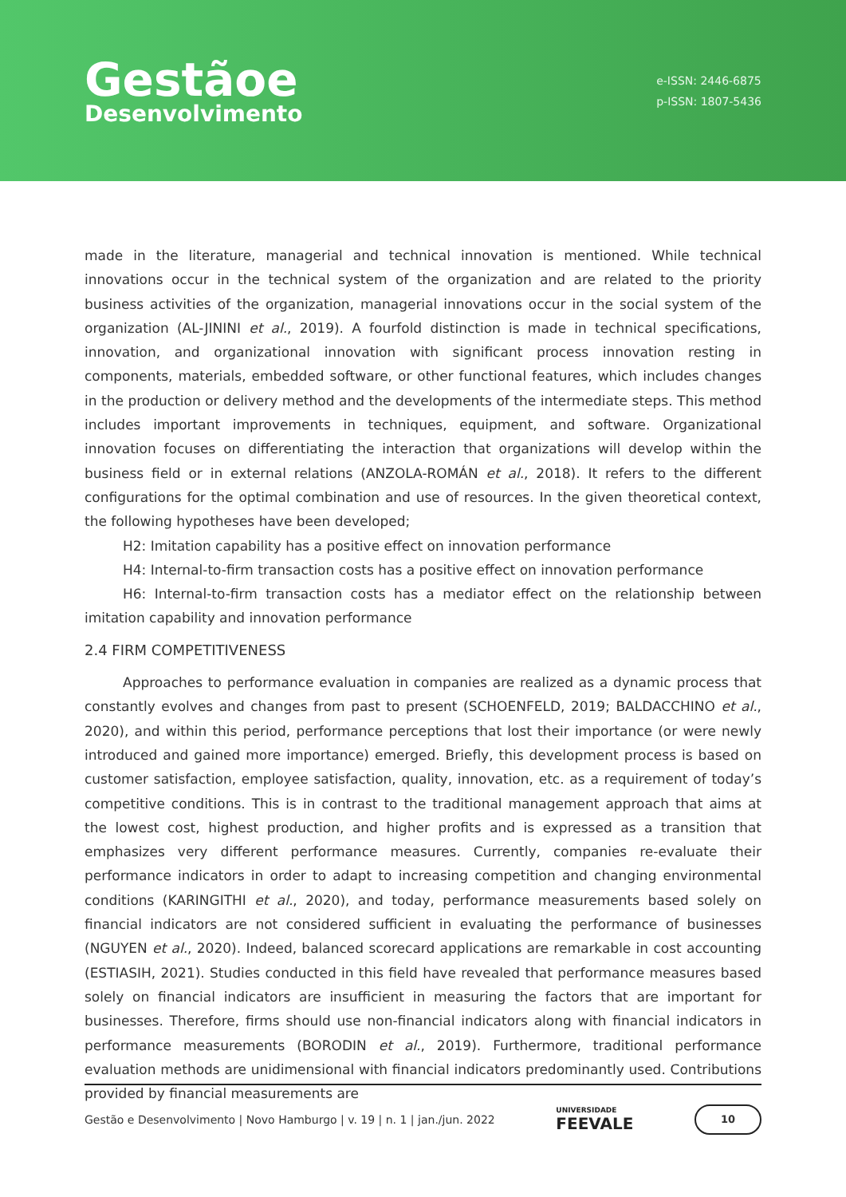Gestãoe
Desenvolvimento
e-ISSN: 2446-6875
p-ISSN: 1807-5436
made in the literature, managerial and technical innovation is mentioned. While technical innovations occur in the technical system of the organization and are related to the priority business activities of the organization, managerial innovations occur in the social system of the organization (AL-JININI et al., 2019). A fourfold distinction is made in technical specifications, innovation, and organizational innovation with significant process innovation resting in components, materials, embedded software, or other functional features, which includes changes in the production or delivery method and the developments of the intermediate steps. This method includes important improvements in techniques, equipment, and software. Organizational innovation focuses on differentiating the interaction that organizations will develop within the business field or in external relations (ANZOLA-ROMÁN et al., 2018). It refers to the different configurations for the optimal combination and use of resources. In the given theoretical context, the following hypotheses have been developed;
H2: Imitation capability has a positive effect on innovation performance
H4: Internal-to-firm transaction costs has a positive effect on innovation performance
H6: Internal-to-firm transaction costs has a mediator effect on the relationship between imitation capability and innovation performance
2.4 FIRM COMPETITIVENESS
Approaches to performance evaluation in companies are realized as a dynamic process that constantly evolves and changes from past to present (SCHOENFELD, 2019; BALDACCHINO et al., 2020), and within this period, performance perceptions that lost their importance (or were newly introduced and gained more importance) emerged. Briefly, this development process is based on customer satisfaction, employee satisfaction, quality, innovation, etc. as a requirement of today’s competitive conditions. This is in contrast to the traditional management approach that aims at the lowest cost, highest production, and higher profits and is expressed as a transition that emphasizes very different performance measures. Currently, companies re-evaluate their performance indicators in order to adapt to increasing competition and changing environmental conditions (KARINGITHI et al., 2020), and today, performance measurements based solely on financial indicators are not considered sufficient in evaluating the performance of businesses (NGUYEN et al., 2020). Indeed, balanced scorecard applications are remarkable in cost accounting (ESTIASIH, 2021). Studies conducted in this field have revealed that performance measures based solely on financial indicators are insufficient in measuring the factors that are important for businesses. Therefore, firms should use non-financial indicators along with financial indicators in performance measurements (BORODIN et al., 2019). Furthermore, traditional performance evaluation methods are unidimensional with financial indicators predominantly used. Contributions provided by financial measurements are
Gestão e Desenvolvimento | Novo Hamburgo | v. 19 | n. 1 | jan./jun. 2022 UNIVERSIDADE
FEEVALE 10